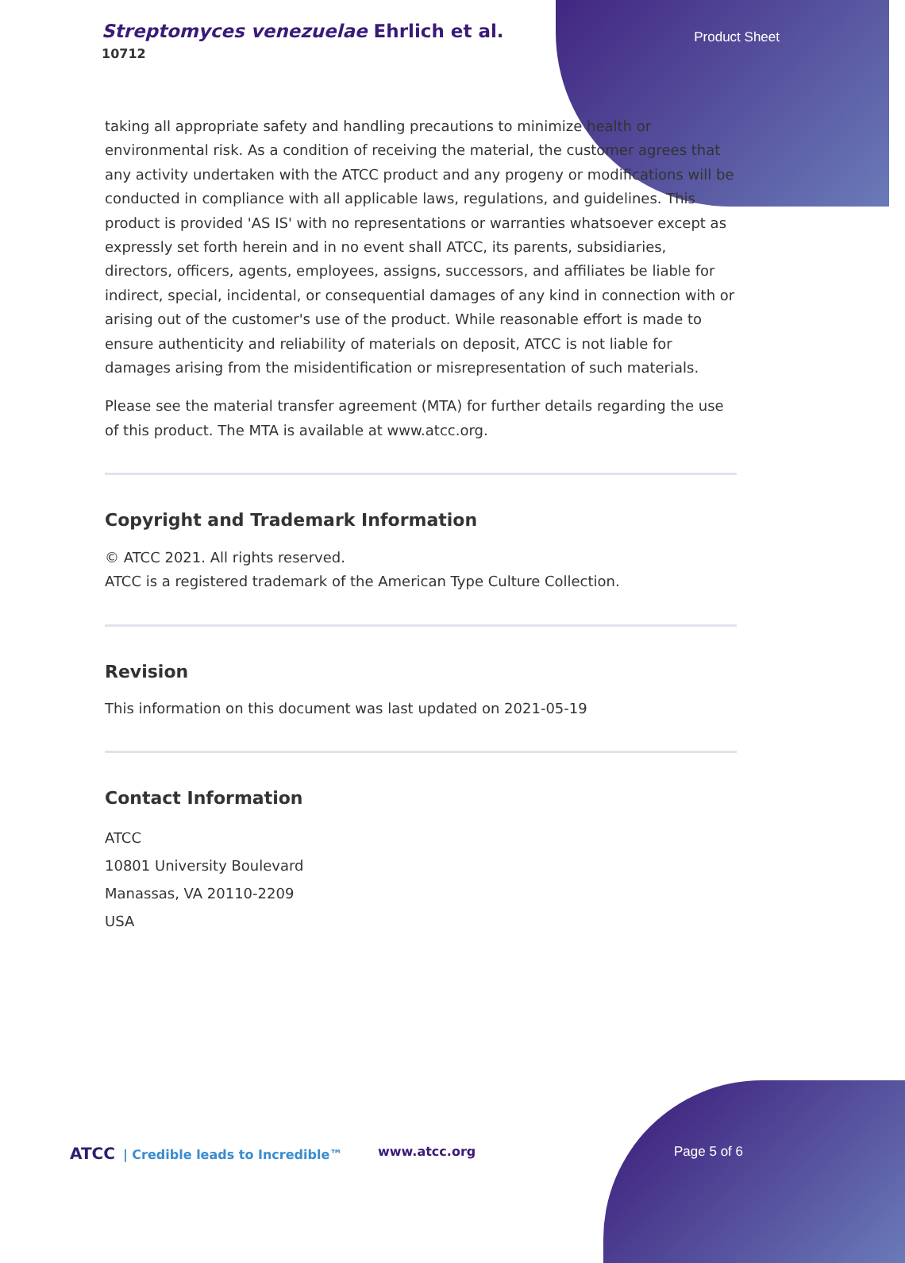Streptomyces venezuelae Ehrlich et al.
10712
Product Sheet
taking all appropriate safety and handling precautions to minimize health or environmental risk. As a condition of receiving the material, the customer agrees that any activity undertaken with the ATCC product and any progeny or modifications will be conducted in compliance with all applicable laws, regulations, and guidelines. This product is provided 'AS IS' with no representations or warranties whatsoever except as expressly set forth herein and in no event shall ATCC, its parents, subsidiaries, directors, officers, agents, employees, assigns, successors, and affiliates be liable for indirect, special, incidental, or consequential damages of any kind in connection with or arising out of the customer's use of the product. While reasonable effort is made to ensure authenticity and reliability of materials on deposit, ATCC is not liable for damages arising from the misidentification or misrepresentation of such materials.
Please see the material transfer agreement (MTA) for further details regarding the use of this product. The MTA is available at www.atcc.org.
Copyright and Trademark Information
© ATCC 2021. All rights reserved.
ATCC is a registered trademark of the American Type Culture Collection.
Revision
This information on this document was last updated on 2021-05-19
Contact Information
ATCC
10801 University Boulevard
Manassas, VA 20110-2209
USA
ATCC | Credible leads to Incredible™ www.atcc.org Page 5 of 6